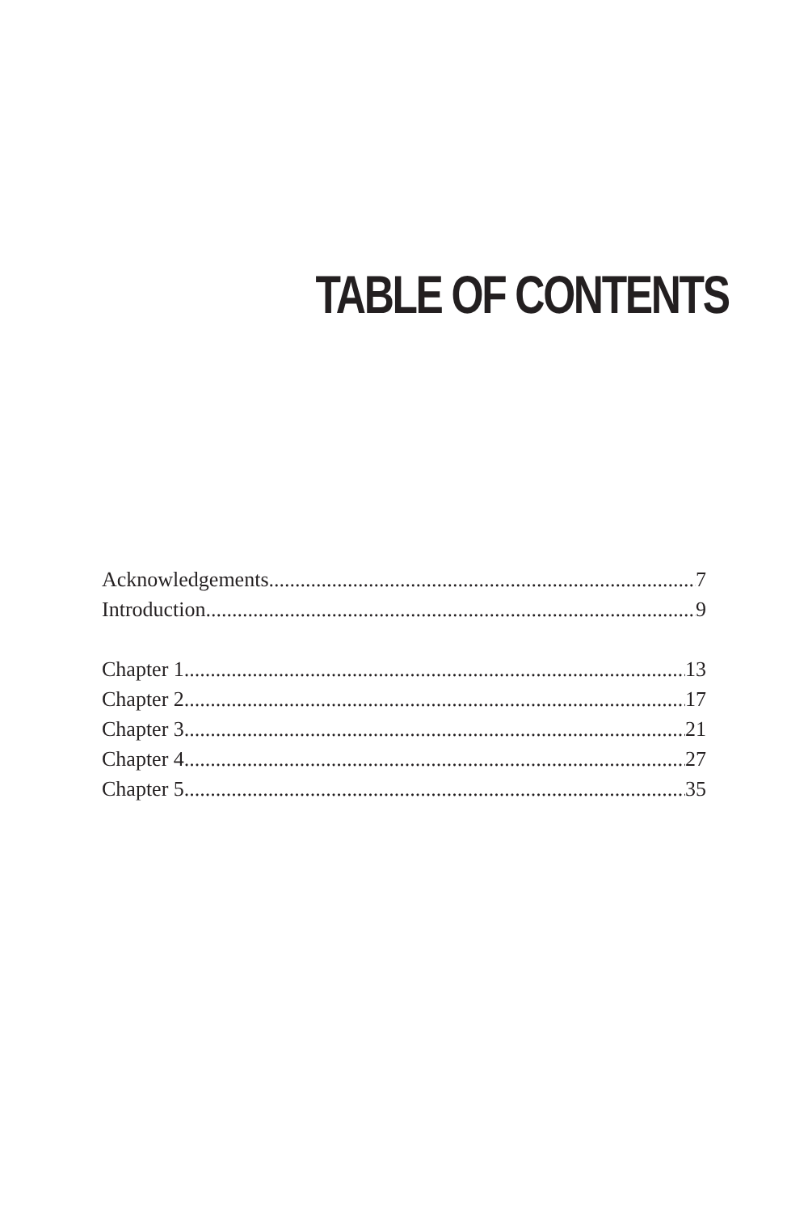TABLE OF CONTENTS
Acknowledgements 7
Introduction 9
Chapter 1 13
Chapter 2 17
Chapter 3 21
Chapter 4 27
Chapter 5 35